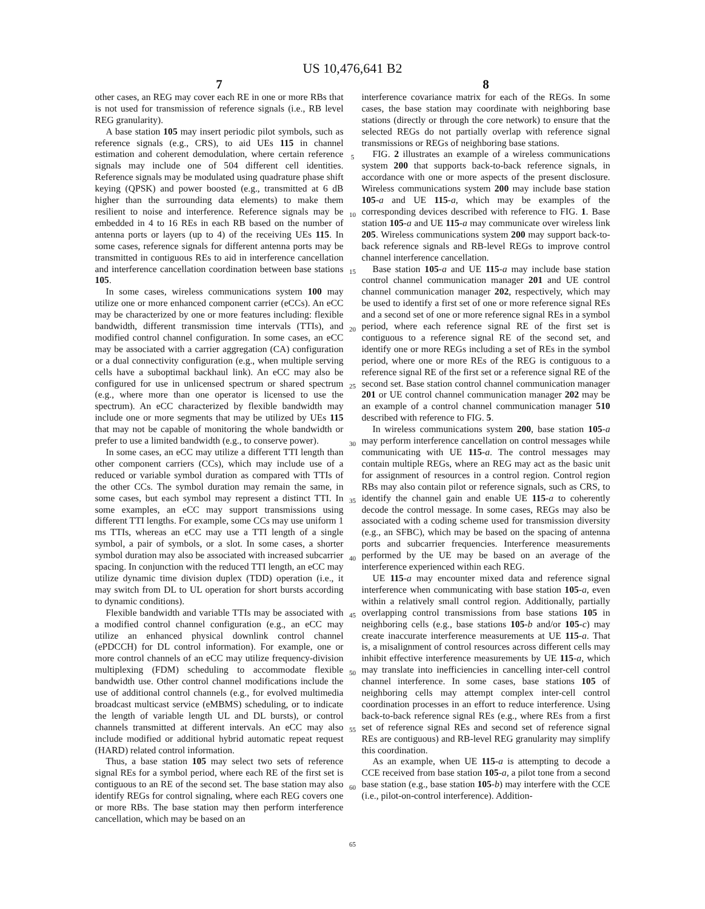US 10,476,641 B2
7
other cases, an REG may cover each RE in one or more RBs that is not used for transmission of reference signals (i.e., RB level REG granularity).
A base station 105 may insert periodic pilot symbols, such as reference signals (e.g., CRS), to aid UEs 115 in channel estimation and coherent demodulation, where certain reference signals may include one of 504 different cell identities. Reference signals may be modulated using quadrature phase shift keying (QPSK) and power boosted (e.g., transmitted at 6 dB higher than the surrounding data elements) to make them resilient to noise and interference. Reference signals may be embedded in 4 to 16 REs in each RB based on the number of antenna ports or layers (up to 4) of the receiving UEs 115. In some cases, reference signals for different antenna ports may be transmitted in contiguous REs to aid in interference cancellation and interference cancellation coordination between base stations 105.
In some cases, wireless communications system 100 may utilize one or more enhanced component carrier (eCCs). An eCC may be characterized by one or more features including: flexible bandwidth, different transmission time intervals (TTIs), and modified control channel configuration. In some cases, an eCC may be associated with a carrier aggregation (CA) configuration or a dual connectivity configuration (e.g., when multiple serving cells have a suboptimal backhaul link). An eCC may also be configured for use in unlicensed spectrum or shared spectrum (e.g., where more than one operator is licensed to use the spectrum). An eCC characterized by flexible bandwidth may include one or more segments that may be utilized by UEs 115 that may not be capable of monitoring the whole bandwidth or prefer to use a limited bandwidth (e.g., to conserve power).
In some cases, an eCC may utilize a different TTI length than other component carriers (CCs), which may include use of a reduced or variable symbol duration as compared with TTIs of the other CCs. The symbol duration may remain the same, in some cases, but each symbol may represent a distinct TTI. In some examples, an eCC may support transmissions using different TTI lengths. For example, some CCs may use uniform 1 ms TTIs, whereas an eCC may use a TTI length of a single symbol, a pair of symbols, or a slot. In some cases, a shorter symbol duration may also be associated with increased subcarrier spacing. In conjunction with the reduced TTI length, an eCC may utilize dynamic time division duplex (TDD) operation (i.e., it may switch from DL to UL operation for short bursts according to dynamic conditions).
Flexible bandwidth and variable TTIs may be associated with a modified control channel configuration (e.g., an eCC may utilize an enhanced physical downlink control channel (ePDCCH) for DL control information). For example, one or more control channels of an eCC may utilize frequency-division multiplexing (FDM) scheduling to accommodate flexible bandwidth use. Other control channel modifications include the use of additional control channels (e.g., for evolved multimedia broadcast multicast service (eMBMS) scheduling, or to indicate the length of variable length UL and DL bursts), or control channels transmitted at different intervals. An eCC may also include modified or additional hybrid automatic repeat request (HARD) related control information.
Thus, a base station 105 may select two sets of reference signal REs for a symbol period, where each RE of the first set is contiguous to an RE of the second set. The base station may also identify REGs for control signaling, where each REG covers one or more RBs. The base station may then perform interference cancellation, which may be based on an
5
10
15
20
25
30
35
40
45
50
55
60
65
8
interference covariance matrix for each of the REGs. In some cases, the base station may coordinate with neighboring base stations (directly or through the core network) to ensure that the selected REGs do not partially overlap with reference signal transmissions or REGs of neighboring base stations.
FIG. 2 illustrates an example of a wireless communications system 200 that supports back-to-back reference signals, in accordance with one or more aspects of the present disclosure. Wireless communications system 200 may include base station 105-a and UE 115-a, which may be examples of the corresponding devices described with reference to FIG. 1. Base station 105-a and UE 115-a may communicate over wireless link 205. Wireless communications system 200 may support back-to-back reference signals and RB-level REGs to improve control channel interference cancellation.
Base station 105-a and UE 115-a may include base station control channel communication manager 201 and UE control channel communication manager 202, respectively, which may be used to identify a first set of one or more reference signal REs and a second set of one or more reference signal REs in a symbol period, where each reference signal RE of the first set is contiguous to a reference signal RE of the second set, and identify one or more REGs including a set of REs in the symbol period, where one or more REs of the REG is contiguous to a reference signal RE of the first set or a reference signal RE of the second set. Base station control channel communication manager 201 or UE control channel communication manager 202 may be an example of a control channel communication manager 510 described with reference to FIG. 5.
In wireless communications system 200, base station 105-a may perform interference cancellation on control messages while communicating with UE 115-a. The control messages may contain multiple REGs, where an REG may act as the basic unit for assignment of resources in a control region. Control region RBs may also contain pilot or reference signals, such as CRS, to identify the channel gain and enable UE 115-a to coherently decode the control message. In some cases, REGs may also be associated with a coding scheme used for transmission diversity (e.g., an SFBC), which may be based on the spacing of antenna ports and subcarrier frequencies. Interference measurements performed by the UE may be based on an average of the interference experienced within each REG.
UE 115-a may encounter mixed data and reference signal interference when communicating with base station 105-a, even within a relatively small control region. Additionally, partially overlapping control transmissions from base stations 105 in neighboring cells (e.g., base stations 105-b and/or 105-c) may create inaccurate interference measurements at UE 115-a. That is, a misalignment of control resources across different cells may inhibit effective interference measurements by UE 115-a, which may translate into inefficiencies in cancelling inter-cell control channel interference. In some cases, base stations 105 of neighboring cells may attempt complex inter-cell control coordination processes in an effort to reduce interference. Using back-to-back reference signal REs (e.g., where REs from a first set of reference signal REs and second set of reference signal REs are contiguous) and RB-level REG granularity may simplify this coordination.
As an example, when UE 115-a is attempting to decode a CCE received from base station 105-a, a pilot tone from a second base station (e.g., base station 105-b) may interfere with the CCE (i.e., pilot-on-control interference). Addition-